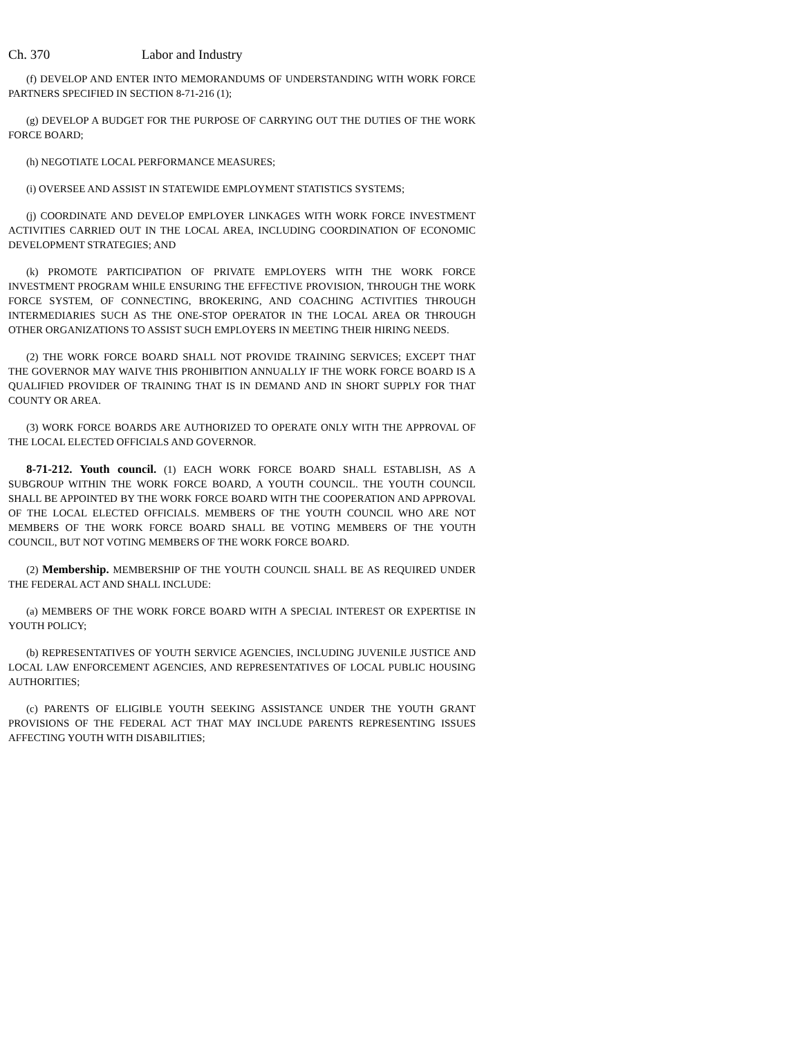Ch. 370 Labor and Industry
(f) DEVELOP AND ENTER INTO MEMORANDUMS OF UNDERSTANDING WITH WORK FORCE PARTNERS SPECIFIED IN SECTION 8-71-216 (1);
(g) DEVELOP A BUDGET FOR THE PURPOSE OF CARRYING OUT THE DUTIES OF THE WORK FORCE BOARD;
(h) NEGOTIATE LOCAL PERFORMANCE MEASURES;
(i) OVERSEE AND ASSIST IN STATEWIDE EMPLOYMENT STATISTICS SYSTEMS;
(j) COORDINATE AND DEVELOP EMPLOYER LINKAGES WITH WORK FORCE INVESTMENT ACTIVITIES CARRIED OUT IN THE LOCAL AREA, INCLUDING COORDINATION OF ECONOMIC DEVELOPMENT STRATEGIES; AND
(k) PROMOTE PARTICIPATION OF PRIVATE EMPLOYERS WITH THE WORK FORCE INVESTMENT PROGRAM WHILE ENSURING THE EFFECTIVE PROVISION, THROUGH THE WORK FORCE SYSTEM, OF CONNECTING, BROKERING, AND COACHING ACTIVITIES THROUGH INTERMEDIARIES SUCH AS THE ONE-STOP OPERATOR IN THE LOCAL AREA OR THROUGH OTHER ORGANIZATIONS TO ASSIST SUCH EMPLOYERS IN MEETING THEIR HIRING NEEDS.
(2) THE WORK FORCE BOARD SHALL NOT PROVIDE TRAINING SERVICES; EXCEPT THAT THE GOVERNOR MAY WAIVE THIS PROHIBITION ANNUALLY IF THE WORK FORCE BOARD IS A QUALIFIED PROVIDER OF TRAINING THAT IS IN DEMAND AND IN SHORT SUPPLY FOR THAT COUNTY OR AREA.
(3) WORK FORCE BOARDS ARE AUTHORIZED TO OPERATE ONLY WITH THE APPROVAL OF THE LOCAL ELECTED OFFICIALS AND GOVERNOR.
8-71-212. Youth council. (1) EACH WORK FORCE BOARD SHALL ESTABLISH, AS A SUBGROUP WITHIN THE WORK FORCE BOARD, A YOUTH COUNCIL. THE YOUTH COUNCIL SHALL BE APPOINTED BY THE WORK FORCE BOARD WITH THE COOPERATION AND APPROVAL OF THE LOCAL ELECTED OFFICIALS. MEMBERS OF THE YOUTH COUNCIL WHO ARE NOT MEMBERS OF THE WORK FORCE BOARD SHALL BE VOTING MEMBERS OF THE YOUTH COUNCIL, BUT NOT VOTING MEMBERS OF THE WORK FORCE BOARD.
(2) Membership. MEMBERSHIP OF THE YOUTH COUNCIL SHALL BE AS REQUIRED UNDER THE FEDERAL ACT AND SHALL INCLUDE:
(a) MEMBERS OF THE WORK FORCE BOARD WITH A SPECIAL INTEREST OR EXPERTISE IN YOUTH POLICY;
(b) REPRESENTATIVES OF YOUTH SERVICE AGENCIES, INCLUDING JUVENILE JUSTICE AND LOCAL LAW ENFORCEMENT AGENCIES, AND REPRESENTATIVES OF LOCAL PUBLIC HOUSING AUTHORITIES;
(c) PARENTS OF ELIGIBLE YOUTH SEEKING ASSISTANCE UNDER THE YOUTH GRANT PROVISIONS OF THE FEDERAL ACT THAT MAY INCLUDE PARENTS REPRESENTING ISSUES AFFECTING YOUTH WITH DISABILITIES;